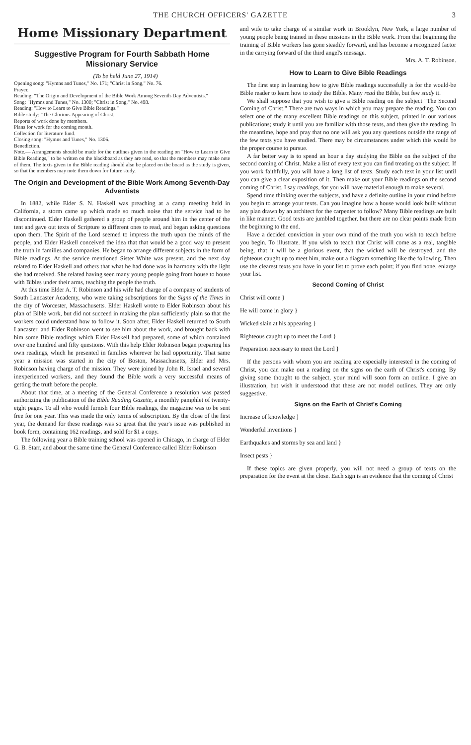THE CHURCH OFFICERS' GAZETTE 3
Home Missionary Department
Suggestive Program for Fourth Sabbath Home Missionary Service
(To be held June 27, 1914)
Opening song: "Hymns and Tunes," No. 171; "Christ in Song," No. 76.
Prayer.
Reading: "The Origin and Development of the Bible Work Among Seventh-Day Adventists."
Song: "Hymns and Tunes," No. 1300; "Christ in Song," No. 498.
Reading: "How to Learn to Give Bible Readings."
Bible study: "The Glorious Appearing of Christ."
Reports of work done by members.
Plans for work for the coming month.
Collection for literature fund.
Closing song: "Hymns and Tunes," No. 1306.
Benediction.
Note.— Arrangements should be made for the outlines given in the reading on "How to Learn to Give Bible Readings," to be written on the blackboard as they are read, so that the members may make note of them. The texts given in the Bible reading should also be placed on the board as the study is given, so that the members may note them down for future study.
The Origin and Development of the Bible Work Among Seventh-Day Adventists
In 1882, while Elder S. N. Haskell was preaching at a camp meeting held in California, a storm came up which made so much noise that the service had to be discontinued. Elder Haskell gathered a group of people around him in the center of the tent and gave out texts of Scripture to different ones to read, and began asking questions upon them. The Spirit of the Lord seemed to impress the truth upon the minds of the people, and Elder Haskell conceived the idea that that would be a good way to present the truth in families and companies. He began to arrange different subjects in the form of Bible readings. At the service mentioned Sister White was present, and the next day related to Elder Haskell and others that what he had done was in harmony with the light she had received. She related having seen many young people going from house to house with Bibles under their arms, teaching the people the truth.
At this time Elder A. T. Robinson and his wife had charge of a company of students of South Lancaster Academy, who were taking subscriptions for the Signs of the Times in the city of Worcester, Massachusetts. Elder Haskell wrote to Elder Robinson about his plan of Bible work, but did not succeed in making the plan sufficiently plain so that the workers could understand how to follow it. Soon after, Elder Haskell returned to South Lancaster, and Elder Robinson went to see him about the work, and brought back with him some Bible readings which Elder Haskell had prepared, some of which contained over one hundred and fifty questions. With this help Elder Robinson began preparing his own readings, which he presented in families wherever he had opportunity. That same year a mission was started in the city of Boston, Massachusetts, Elder and Mrs. Robinson having charge of the mission. They were joined by John R. Israel and several inexperienced workers, and they found the Bible work a very successful means of getting the truth before the people.
About that time, at a meeting of the General Conference a resolution was passed authorizing the publication of the Bible Reading Gazette, a monthly pamphlet of twenty-eight pages. To all who would furnish four Bible readings, the magazine was to be sent free for one year. This was made the only terms of subscription. By the close of the first year, the demand for these readings was so great that the year's issue was published in book form, containing 162 readings, and sold for $1 a copy.
The following year a Bible training school was opened in Chicago, in charge of Elder G. B. Starr, and about the same time the General Conference called Elder Robinson
and wife to take charge of a similar work in Brooklyn, New York, a large number of young people being trained in these missions in the Bible work. From that beginning the training of Bible workers has gone steadily forward, and has become a recognized factor in the carrying forward of the third angel's message.
Mrs. A. T. Robinson.
How to Learn to Give Bible Readings
The first step in learning how to give Bible readings successfully is for the would-be Bible reader to learn how to study the Bible. Many read the Bible, but few study it.
We shall suppose that you wish to give a Bible reading on the subject "The Second Coming of Christ." There are two ways in which you may prepare the reading. You can select one of the many excellent Bible readings on this subject, printed in our various publications; study it until you are familiar with those texts, and then give the reading. In the meantime, hope and pray that no one will ask you any questions outside the range of the few texts you have studied. There may be circumstances under which this would be the proper course to pursue.
A far better way is to spend an hour a day studying the Bible on the subject of the second coming of Christ. Make a list of every text you can find treating on the subject. If you work faithfully, you will have a long list of texts. Study each text in your list until you can give a clear exposition of it. Then make out your Bible readings on the second coming of Christ. I say readings, for you will have material enough to make several.
Spend time thinking over the subjects, and have a definite outline in your mind before you begin to arrange your texts. Can you imagine how a house would look built without any plan drawn by an architect for the carpenter to follow? Many Bible readings are built in like manner. Good texts are jumbled together, but there are no clear points made from the beginning to the end.
Have a decided conviction in your own mind of the truth you wish to teach before you begin. To illustrate. If you wish to teach that Christ will come as a real, tangible being, that it will be a glorious event, that the wicked will be destroyed, and the righteous caught up to meet him, make out a diagram something like the following. Then use the clearest texts you have in your list to prove each point; if you find none, enlarge your list.
Second Coming of Christ
Christ will come }
He will come in glory }
Wicked slain at his appearing }
Righteous caught up to meet the Lord }
Preparation necessary to meet the Lord }
If the persons with whom you are reading are especially interested in the coming of Christ, you can make out a reading on the signs on the earth of Christ's coming. By giving some thought to the subject, your mind will soon form an outline. I give an illustration, but wish it understood that these are not model outlines. They are only suggestive.
Signs on the Earth of Christ's Coming
Increase of knowledge }
Wonderful inventions }
Earthquakes and storms by sea and land }
Insect pests }
If these topics are given properly, you will not need a group of texts on the preparation for the event at the close. Each sign is an evidence that the coming of Christ